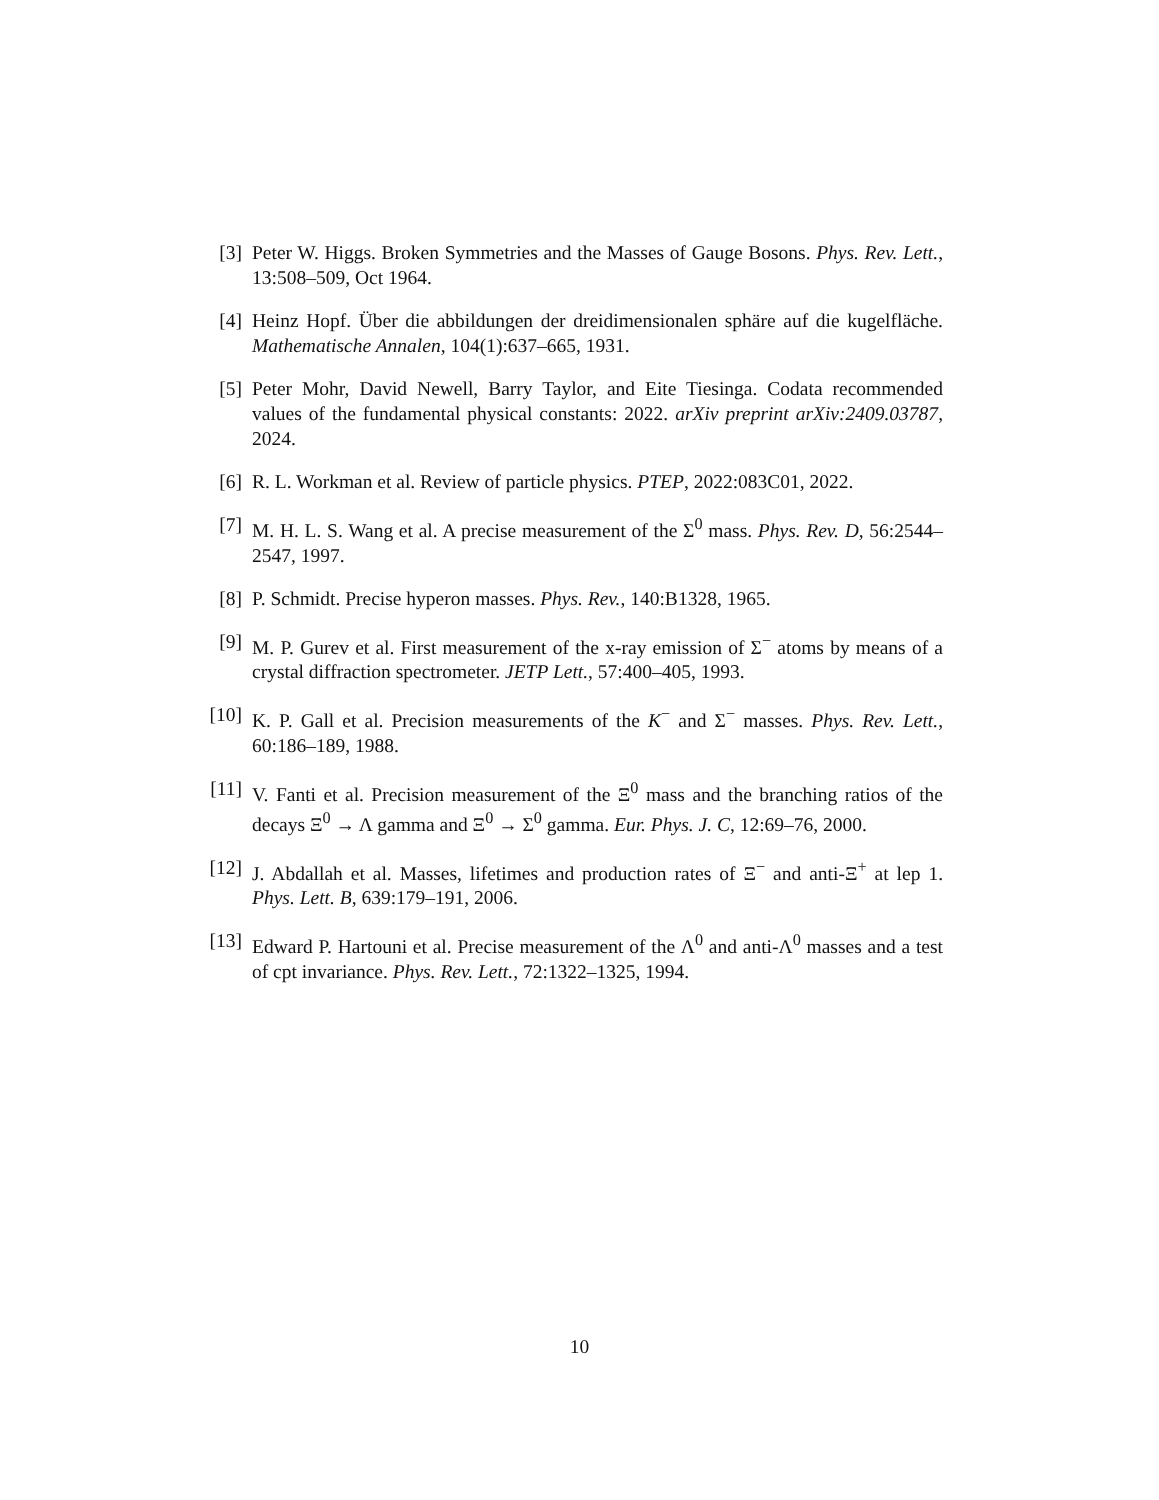[3] Peter W. Higgs. Broken Symmetries and the Masses of Gauge Bosons. Phys. Rev. Lett., 13:508–509, Oct 1964.
[4] Heinz Hopf. Über die abbildungen der dreidimensionalen sphäre auf die kugelfläche. Mathematische Annalen, 104(1):637–665, 1931.
[5] Peter Mohr, David Newell, Barry Taylor, and Eite Tiesinga. Codata recommended values of the fundamental physical constants: 2022. arXiv preprint arXiv:2409.03787, 2024.
[6] R. L. Workman et al. Review of particle physics. PTEP, 2022:083C01, 2022.
[7] M. H. L. S. Wang et al. A precise measurement of the Σ<sup>0</sup> mass. Phys. Rev. D, 56:2544–2547, 1997.
[8] P. Schmidt. Precise hyperon masses. Phys. Rev., 140:B1328, 1965.
[9] M. P. Gurev et al. First measurement of the x-ray emission of Σ<sup>−</sup> atoms by means of a crystal diffraction spectrometer. JETP Lett., 57:400–405, 1993.
[10] K. P. Gall et al. Precision measurements of the K<sup>−</sup> and Σ<sup>−</sup> masses. Phys. Rev. Lett., 60:186–189, 1988.
[11] V. Fanti et al. Precision measurement of the Ξ<sup>0</sup> mass and the branching ratios of the decays Ξ<sup>0</sup> → Λ gamma and Ξ<sup>0</sup> → Σ<sup>0</sup> gamma. Eur. Phys. J. C, 12:69–76, 2000.
[12] J. Abdallah et al. Masses, lifetimes and production rates of Ξ<sup>−</sup> and anti-Ξ<sup>+</sup> at lep 1. Phys. Lett. B, 639:179–191, 2006.
[13] Edward P. Hartouni et al. Precise measurement of the Λ<sup>0</sup> and anti-Λ<sup>0</sup> masses and a test of cpt invariance. Phys. Rev. Lett., 72:1322–1325, 1994.
10